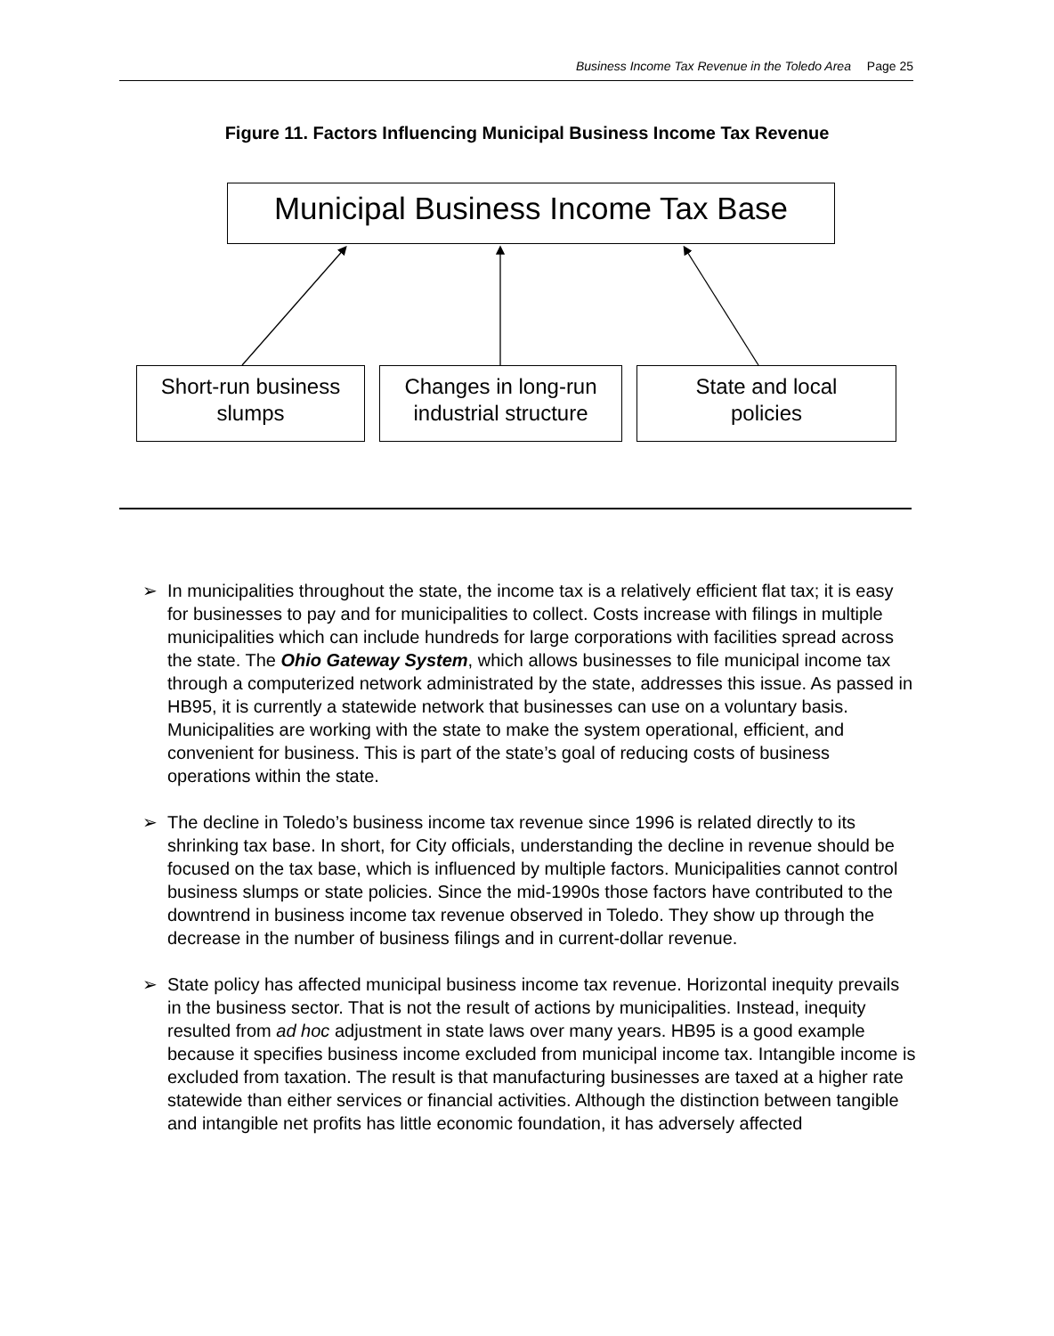Business Income Tax Revenue in the Toledo Area Page 25
Figure 11. Factors Influencing Municipal Business Income Tax Revenue
Municipal Business Income Tax Base
Short-run business
slumps
Changes in long-run
industrial structure
State and local
policies
➢ In municipalities throughout the state, the income tax is a relatively efficient flat tax; it is easy for businesses to pay and for municipalities to collect. Costs increase with filings in multiple municipalities which can include hundreds for large corporations with facilities spread across the state. The Ohio Gateway System, which allows businesses to file municipal income tax through a computerized network administrated by the state, addresses this issue. As passed in HB95, it is currently a statewide network that businesses can use on a voluntary basis. Municipalities are working with the state to make the system operational, efficient, and convenient for business. This is part of the state’s goal of reducing costs of business operations within the state.
➢ The decline in Toledo’s business income tax revenue since 1996 is related directly to its shrinking tax base. In short, for City officials, understanding the decline in revenue should be focused on the tax base, which is influenced by multiple factors. Municipalities cannot control business slumps or state policies. Since the mid-1990s those factors have contributed to the downtrend in business income tax revenue observed in Toledo. They show up through the decrease in the number of business filings and in current-dollar revenue.
➢ State policy has affected municipal business income tax revenue. Horizontal inequity prevails in the business sector. That is not the result of actions by municipalities. Instead, inequity resulted from ad hoc adjustment in state laws over many years. HB95 is a good example because it specifies business income excluded from municipal income tax. Intangible income is excluded from taxation. The result is that manufacturing businesses are taxed at a higher rate statewide than either services or financial activities. Although the distinction between tangible and intangible net profits has little economic foundation, it has adversely affected